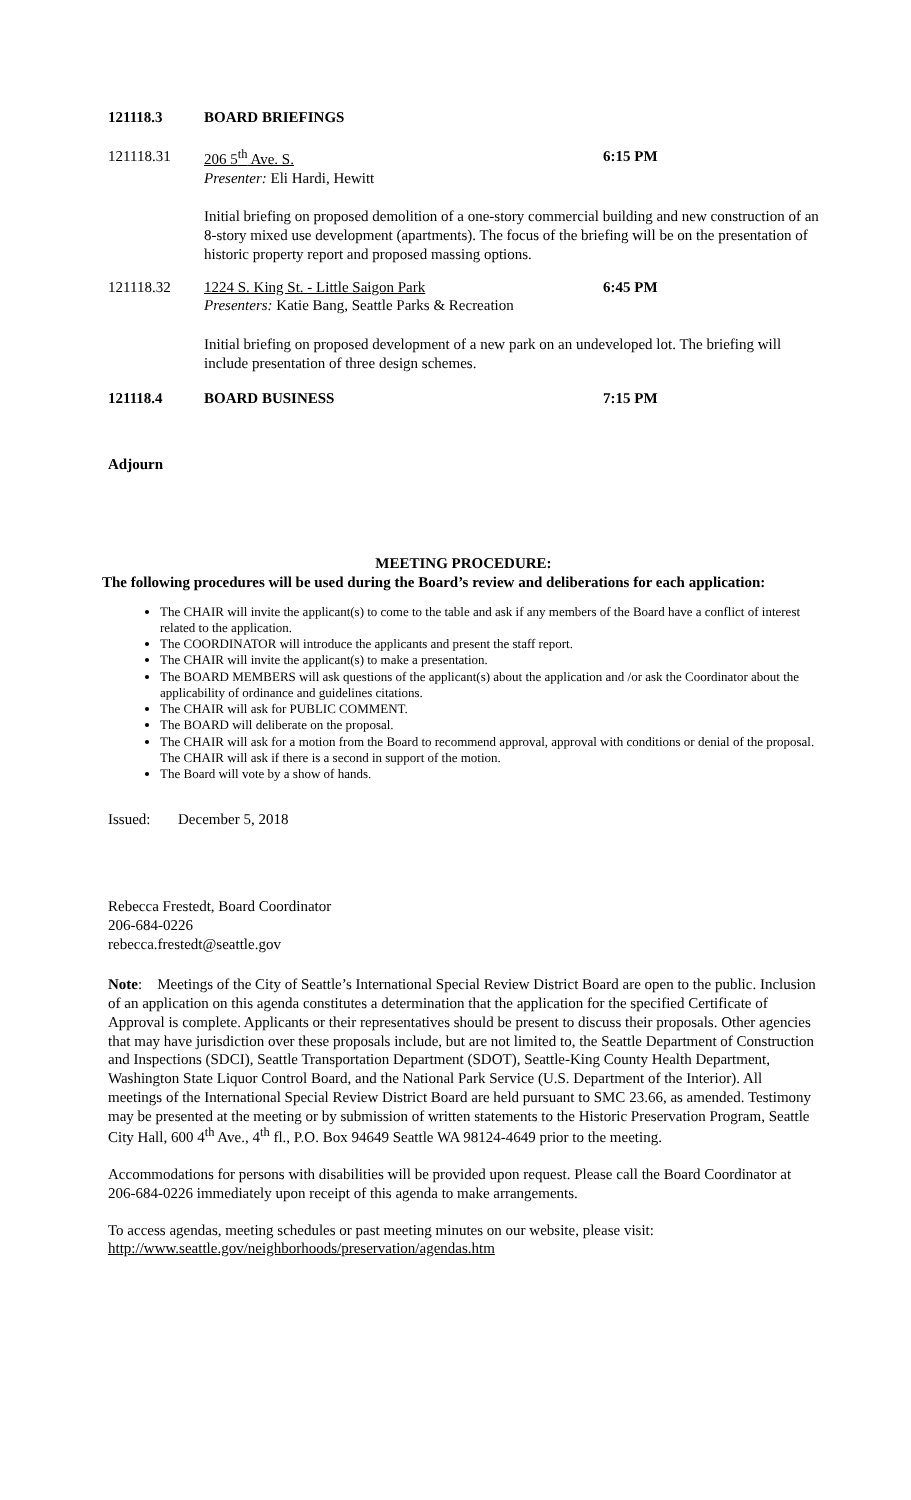121118.3 BOARD BRIEFINGS
121118.31 206 5<sup>th</sup> Ave. S.
Presenter: Eli Hardi, Hewitt
6:15 PM
Initial briefing on proposed demolition of a one-story commercial building and new construction of an 8-story mixed use development (apartments). The focus of the briefing will be on the presentation of historic property report and proposed massing options.
121118.32 1224 S. King St. - Little Saigon Park
Presenters: Katie Bang, Seattle Parks & Recreation
6:45 PM
Initial briefing on proposed development of a new park on an undeveloped lot. The briefing will include presentation of three design schemes.
121118.4 BOARD BUSINESS 7:15 PM
Adjourn
MEETING PROCEDURE:
The following procedures will be used during the Board’s review and deliberations for each application:
The CHAIR will invite the applicant(s) to come to the table and ask if any members of the Board have a conflict of interest related to the application.
The COORDINATOR will introduce the applicants and present the staff report.
The CHAIR will invite the applicant(s) to make a presentation.
The BOARD MEMBERS will ask questions of the applicant(s) about the application and /or ask the Coordinator about the applicability of ordinance and guidelines citations.
The CHAIR will ask for PUBLIC COMMENT.
The BOARD will deliberate on the proposal.
The CHAIR will ask for a motion from the Board to recommend approval, approval with conditions or denial of the proposal. The CHAIR will ask if there is a second in support of the motion.
The Board will vote by a show of hands.
Issued: December 5, 2018
Rebecca Frestedt, Board Coordinator
206-684-0226
rebecca.frestedt@seattle.gov
Note: Meetings of the City of Seattle’s International Special Review District Board are open to the public. Inclusion of an application on this agenda constitutes a determination that the application for the specified Certificate of Approval is complete. Applicants or their representatives should be present to discuss their proposals. Other agencies that may have jurisdiction over these proposals include, but are not limited to, the Seattle Department of Construction and Inspections (SDCI), Seattle Transportation Department (SDOT), Seattle-King County Health Department, Washington State Liquor Control Board, and the National Park Service (U.S. Department of the Interior). All meetings of the International Special Review District Board are held pursuant to SMC 23.66, as amended. Testimony may be presented at the meeting or by submission of written statements to the Historic Preservation Program, Seattle City Hall, 600 4<sup>th</sup> Ave., 4<sup>th</sup> fl., P.O. Box 94649 Seattle WA 98124-4649 prior to the meeting.
Accommodations for persons with disabilities will be provided upon request. Please call the Board Coordinator at 206-684-0226 immediately upon receipt of this agenda to make arrangements.
To access agendas, meeting schedules or past meeting minutes on our website, please visit:
http://www.seattle.gov/neighborhoods/preservation/agendas.htm